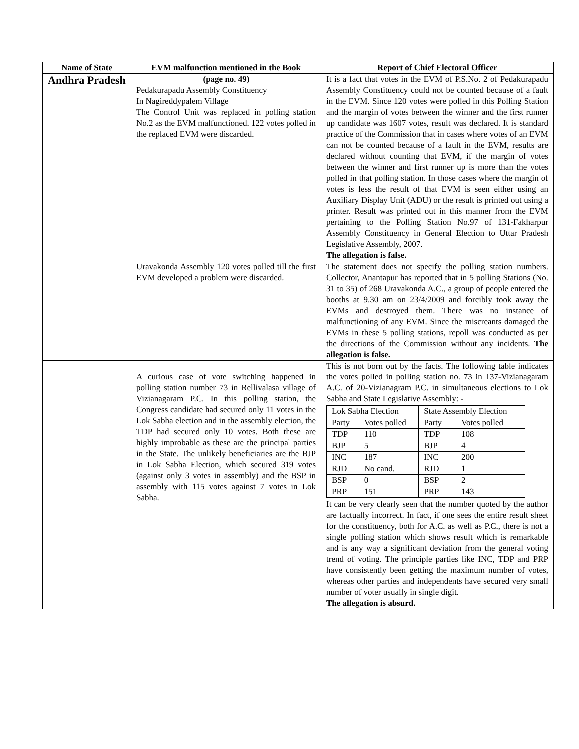| Name of State | EVM malfunction mentioned in the Book | Report of Chief Electoral Officer |
| --- | --- | --- |
| Andhra Pradesh | (page no. 49) Pedakurapadu Assembly Constituency In Nagireddypalem Village The Control Unit was replaced in polling station No.2 as the EVM malfunctioned. 122 votes polled in the replaced EVM were discarded. | It is a fact that votes in the EVM of P.S.No. 2 of Pedakurapadu Assembly Constituency could not be counted because of a fault in the EVM. Since 120 votes were polled in this Polling Station and the margin of votes between the winner and the first runner up candidate was 1607 votes, result was declared. It is standard practice of the Commission that in cases where votes of an EVM can not be counted because of a fault in the EVM, results are declared without counting that EVM, if the margin of votes between the winner and first runner up is more than the votes polled in that polling station. In those cases where the margin of votes is less the result of that EVM is seen either using an Auxiliary Display Unit (ADU) or the result is printed out using a printer. Result was printed out in this manner from the EVM pertaining to the Polling Station No.97 of 131-Fakharpur Assembly Constituency in General Election to Uttar Pradesh Legislative Assembly, 2007. The allegation is false. |
| | Uravakonda Assembly 120 votes polled till the first EVM developed a problem were discarded. | The statement does not specify the polling station numbers. Collector, Anantapur has reported that in 5 polling Stations (No. 31 to 35) of 268 Uravakonda A.C., a group of people entered the booths at 9.30 am on 23/4/2009 and forcibly took away the EVMs and destroyed them. There was no instance of malfunctioning of any EVM. Since the miscreants damaged the EVMs in these 5 polling stations, repoll was conducted as per the directions of the Commission without any incidents. The allegation is false. |
| | A curious case of vote switching happened in polling station number 73 in Rellivalasa village of Vizianagaram P.C. In this polling station, the Congress candidate had secured only 11 votes in the Lok Sabha election and in the assembly election, the TDP had secured only 10 votes. Both these are highly improbable as these are the principal parties in the State. The unlikely beneficiaries are the BJP in Lok Sabha Election, which secured 319 votes (against only 3 votes in assembly) and the BSP in assembly with 115 votes against 7 votes in Lok Sabha. | This is not born out by the facts. The following table indicates the votes polled in polling station no. 73 in 137-Vizianagaram A.C. of 20-Vizianagram P.C. in simultaneous elections to Lok Sabha and State Legislative Assembly: - / Lok Sabha Election / / State Assembly Election / / / Party / Votes polled / Party / Votes polled / / TDP / 110 / TDP / 108 / / BJP / 5 / BJP / 4 / / INC / 187 / INC / 200 / / RJD / No cand. / RJD / 1 / / BSP / 0 / BSP / 2 / / PRP / 151 / PRP / 143 / It can be very clearly seen that the number quoted by the author are factually incorrect. In fact, if one sees the entire result sheet for the constituency, both for A.C. as well as P.C., there is not a single polling station which shows result which is remarkable and is any way a significant deviation from the general voting trend of voting. The principle parties like INC, TDP and PRP have consistently been getting the maximum number of votes, whereas other parties and independents have secured very small number of voter usually in single digit. The allegation is absurd. |